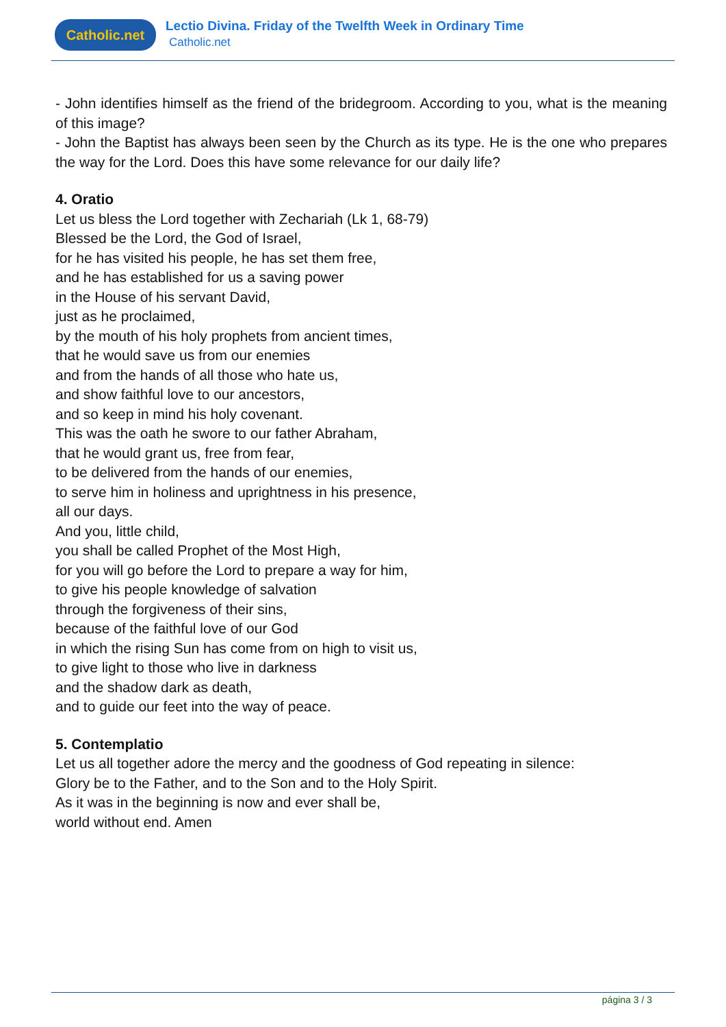Catholic.net
Lectio Divina. Friday of the Twelfth Week in Ordinary Time
Catholic.net
- John identifies himself as the friend of the bridegroom. According to you, what is the meaning of this image?
- John the Baptist has always been seen by the Church as its type. He is the one who prepares the way for the Lord. Does this have some relevance for our daily life?
4. Oratio
Let us bless the Lord together with Zechariah (Lk 1, 68-79)
Blessed be the Lord, the God of Israel,
for he has visited his people, he has set them free,
and he has established for us a saving power
in the House of his servant David,
just as he proclaimed,
by the mouth of his holy prophets from ancient times,
that he would save us from our enemies
and from the hands of all those who hate us,
and show faithful love to our ancestors,
and so keep in mind his holy covenant.
This was the oath he swore to our father Abraham,
that he would grant us, free from fear,
to be delivered from the hands of our enemies,
to serve him in holiness and uprightness in his presence,
all our days.
And you, little child,
you shall be called Prophet of the Most High,
for you will go before the Lord to prepare a way for him,
to give his people knowledge of salvation
through the forgiveness of their sins,
because of the faithful love of our God
in which the rising Sun has come from on high to visit us,
to give light to those who live in darkness
and the shadow dark as death,
and to guide our feet into the way of peace.
5. Contemplatio
Let us all together adore the mercy and the goodness of God repeating in silence:
Glory be to the Father, and to the Son and to the Holy Spirit.
As it was in the beginning is now and ever shall be,
world without end. Amen
página 3 / 3